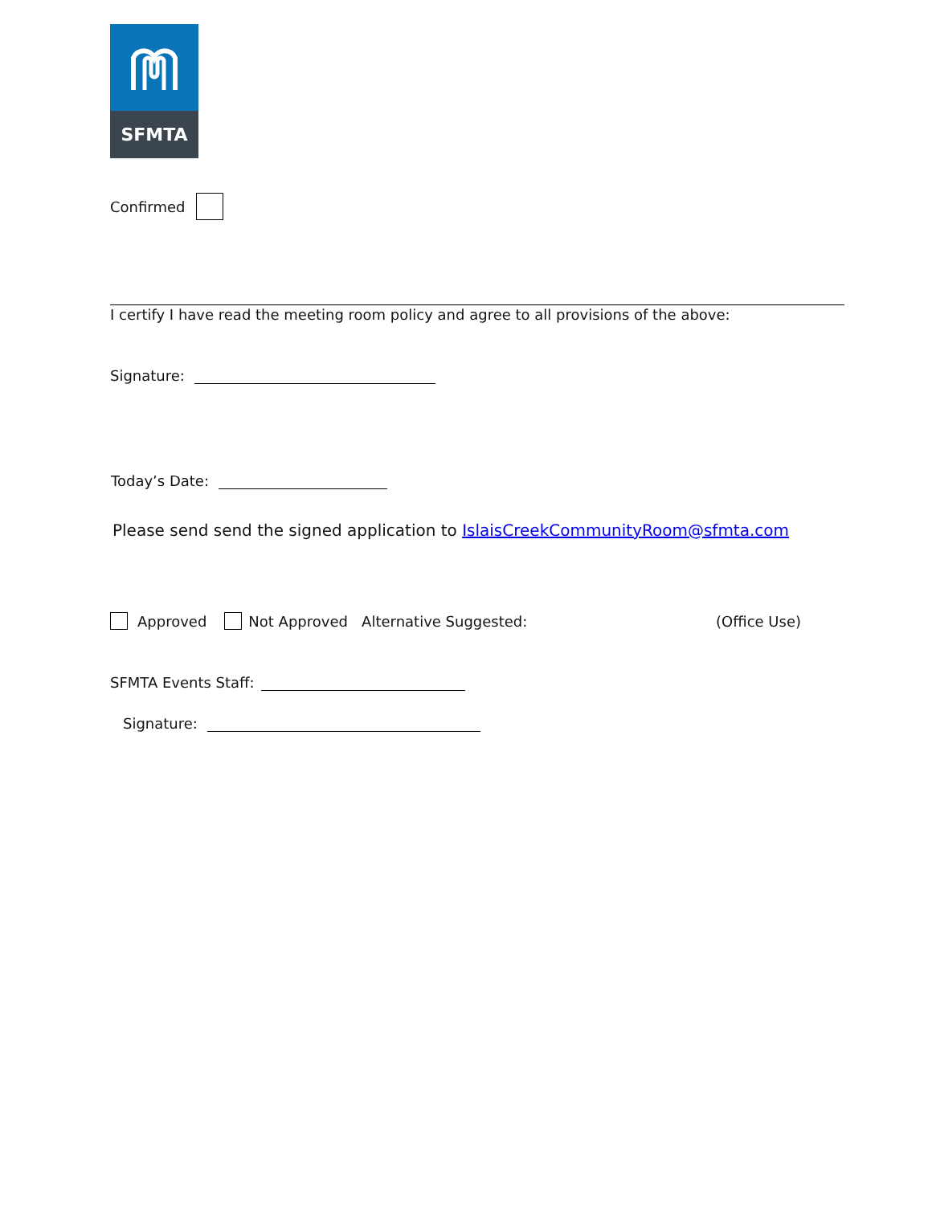SFMTA
Confirmed
I certify I have read the meeting room policy and agree to all provisions of the above:
Signature:
Today’s Date:
Please send send the signed application to IslaisCreekCommunityRoom@sfmta.com
Approved Not Approved Alternative Suggested: (Office Use)
SFMTA Events Staff:
Signature: